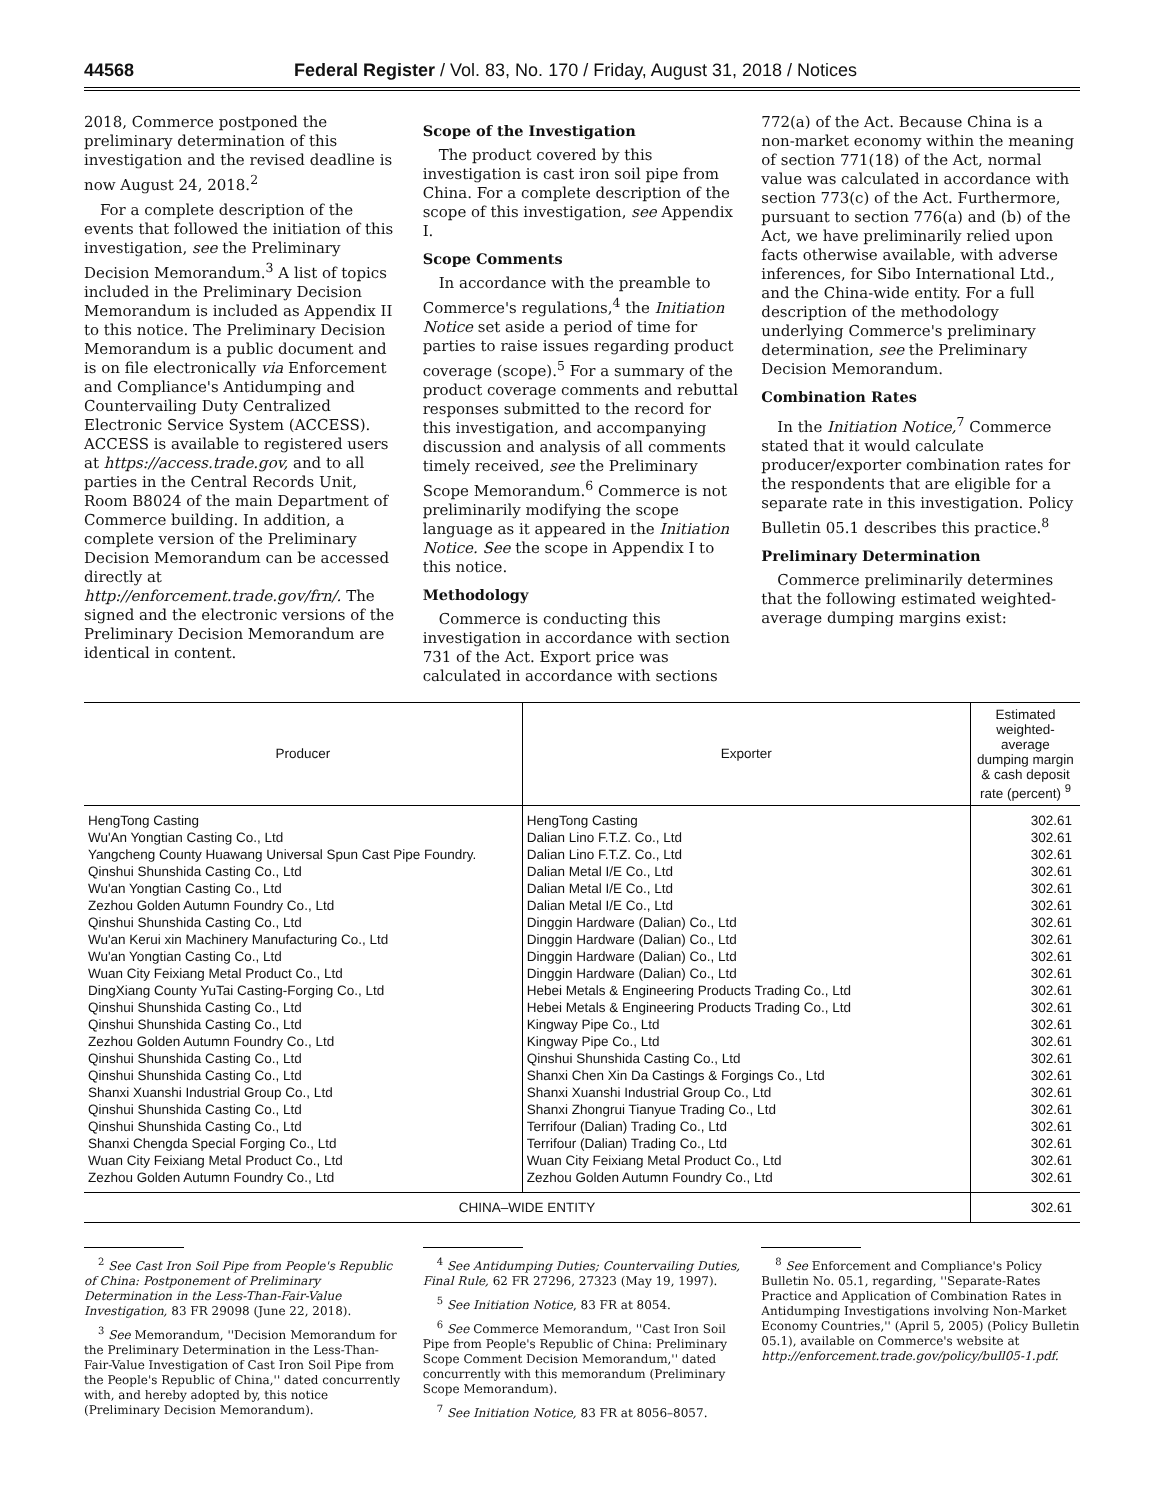44568 Federal Register / Vol. 83, No. 170 / Friday, August 31, 2018 / Notices
2018, Commerce postponed the preliminary determination of this investigation and the revised deadline is now August 24, 2018.<sup>2</sup>
For a complete description of the events that followed the initiation of this investigation, see the Preliminary Decision Memorandum.<sup>3</sup> A list of topics included in the Preliminary Decision Memorandum is included as Appendix II to this notice. The Preliminary Decision Memorandum is a public document and is on file electronically via Enforcement and Compliance's Antidumping and Countervailing Duty Centralized Electronic Service System (ACCESS). ACCESS is available to registered users at https://access.trade.gov, and to all parties in the Central Records Unit, Room B8024 of the main Department of Commerce building. In addition, a complete version of the Preliminary Decision Memorandum can be accessed directly at http://enforcement.trade.gov/frn/. The signed and the electronic versions of the Preliminary Decision Memorandum are identical in content.
Scope of the Investigation
The product covered by this investigation is cast iron soil pipe from China. For a complete description of the scope of this investigation, see Appendix I.
Scope Comments
In accordance with the preamble to Commerce's regulations,<sup>4</sup> the Initiation Notice set aside a period of time for parties to raise issues regarding product coverage (scope).<sup>5</sup> For a summary of the product coverage comments and rebuttal responses submitted to the record for this investigation, and accompanying discussion and analysis of all comments timely received, see the Preliminary Scope Memorandum.<sup>6</sup> Commerce is not preliminarily modifying the scope language as it appeared in the Initiation Notice. See the scope in Appendix I to this notice.
Methodology
Commerce is conducting this investigation in accordance with section 731 of the Act. Export price was calculated in accordance with sections
772(a) of the Act. Because China is a non-market economy within the meaning of section 771(18) of the Act, normal value was calculated in accordance with section 773(c) of the Act. Furthermore, pursuant to section 776(a) and (b) of the Act, we have preliminarily relied upon facts otherwise available, with adverse inferences, for Sibo International Ltd., and the China-wide entity. For a full description of the methodology underlying Commerce's preliminary determination, see the Preliminary Decision Memorandum.
Combination Rates
In the Initiation Notice,<sup>7</sup> Commerce stated that it would calculate producer/exporter combination rates for the respondents that are eligible for a separate rate in this investigation. Policy Bulletin 05.1 describes this practice.<sup>8</sup>
Preliminary Determination
Commerce preliminarily determines that the following estimated weighted-average dumping margins exist:
| Producer | Exporter | Estimated weighted-average dumping margin & cash deposit rate (percent) <sup>9</sup> |
| --- | --- | --- |
| HengTong Casting | HengTong Casting | 302.61 |
| Wu'An Yongtian Casting Co., Ltd | Dalian Lino F.T.Z. Co., Ltd | 302.61 |
| Yangcheng County Huawang Universal Spun Cast Pipe Foundry. | Dalian Lino F.T.Z. Co., Ltd | 302.61 |
| Qinshui Shunshida Casting Co., Ltd | Dalian Metal I/E Co., Ltd | 302.61 |
| Wu'an Yongtian Casting Co., Ltd | Dalian Metal I/E Co., Ltd | 302.61 |
| Zezhou Golden Autumn Foundry Co., Ltd | Dalian Metal I/E Co., Ltd | 302.61 |
| Qinshui Shunshida Casting Co., Ltd | Dinggin Hardware (Dalian) Co., Ltd | 302.61 |
| Wu'an Kerui xin Machinery Manufacturing Co., Ltd | Dinggin Hardware (Dalian) Co., Ltd | 302.61 |
| Wu'an Yongtian Casting Co., Ltd | Dinggin Hardware (Dalian) Co., Ltd | 302.61 |
| Wuan City Feixiang Metal Product Co., Ltd | Dinggin Hardware (Dalian) Co., Ltd | 302.61 |
| DingXiang County YuTai Casting-Forging Co., Ltd | Hebei Metals & Engineering Products Trading Co., Ltd | 302.61 |
| Qinshui Shunshida Casting Co., Ltd | Hebei Metals & Engineering Products Trading Co., Ltd | 302.61 |
| Qinshui Shunshida Casting Co., Ltd | Kingway Pipe Co., Ltd | 302.61 |
| Zezhou Golden Autumn Foundry Co., Ltd | Kingway Pipe Co., Ltd | 302.61 |
| Qinshui Shunshida Casting Co., Ltd | Qinshui Shunshida Casting Co., Ltd | 302.61 |
| Qinshui Shunshida Casting Co., Ltd | Shanxi Chen Xin Da Castings & Forgings Co., Ltd | 302.61 |
| Shanxi Xuanshi Industrial Group Co., Ltd | Shanxi Xuanshi Industrial Group Co., Ltd | 302.61 |
| Qinshui Shunshida Casting Co., Ltd | Shanxi Zhongrui Tianyue Trading Co., Ltd | 302.61 |
| Qinshui Shunshida Casting Co., Ltd | Terrifour (Dalian) Trading Co., Ltd | 302.61 |
| Shanxi Chengda Special Forging Co., Ltd | Terrifour (Dalian) Trading Co., Ltd | 302.61 |
| Wuan City Feixiang Metal Product Co., Ltd | Wuan City Feixiang Metal Product Co., Ltd | 302.61 |
| Zezhou Golden Autumn Foundry Co., Ltd | Zezhou Golden Autumn Foundry Co., Ltd | 302.61 |
| CHINA–WIDE ENTITY | | 302.61 |
<sup>2</sup> See Cast Iron Soil Pipe from People's Republic of China: Postponement of Preliminary Determination in the Less-Than-Fair-Value Investigation, 83 FR 29098 (June 22, 2018).
<sup>3</sup> See Memorandum, ''Decision Memorandum for the Preliminary Determination in the Less-Than-Fair-Value Investigation of Cast Iron Soil Pipe from the People's Republic of China,'' dated concurrently with, and hereby adopted by, this notice (Preliminary Decision Memorandum).
<sup>4</sup> See Antidumping Duties; Countervailing Duties, Final Rule, 62 FR 27296, 27323 (May 19, 1997).
<sup>5</sup> See Initiation Notice, 83 FR at 8054.
<sup>6</sup> See Commerce Memorandum, ''Cast Iron Soil Pipe from People's Republic of China: Preliminary Scope Comment Decision Memorandum,'' dated concurrently with this memorandum (Preliminary Scope Memorandum).
<sup>7</sup> See Initiation Notice, 83 FR at 8056–8057.
<sup>8</sup> See Enforcement and Compliance's Policy Bulletin No. 05.1, regarding, ''Separate-Rates Practice and Application of Combination Rates in Antidumping Investigations involving Non-Market Economy Countries,'' (April 5, 2005) (Policy Bulletin 05.1), available on Commerce's website at http://enforcement.trade.gov/policy/bull05-1.pdf.